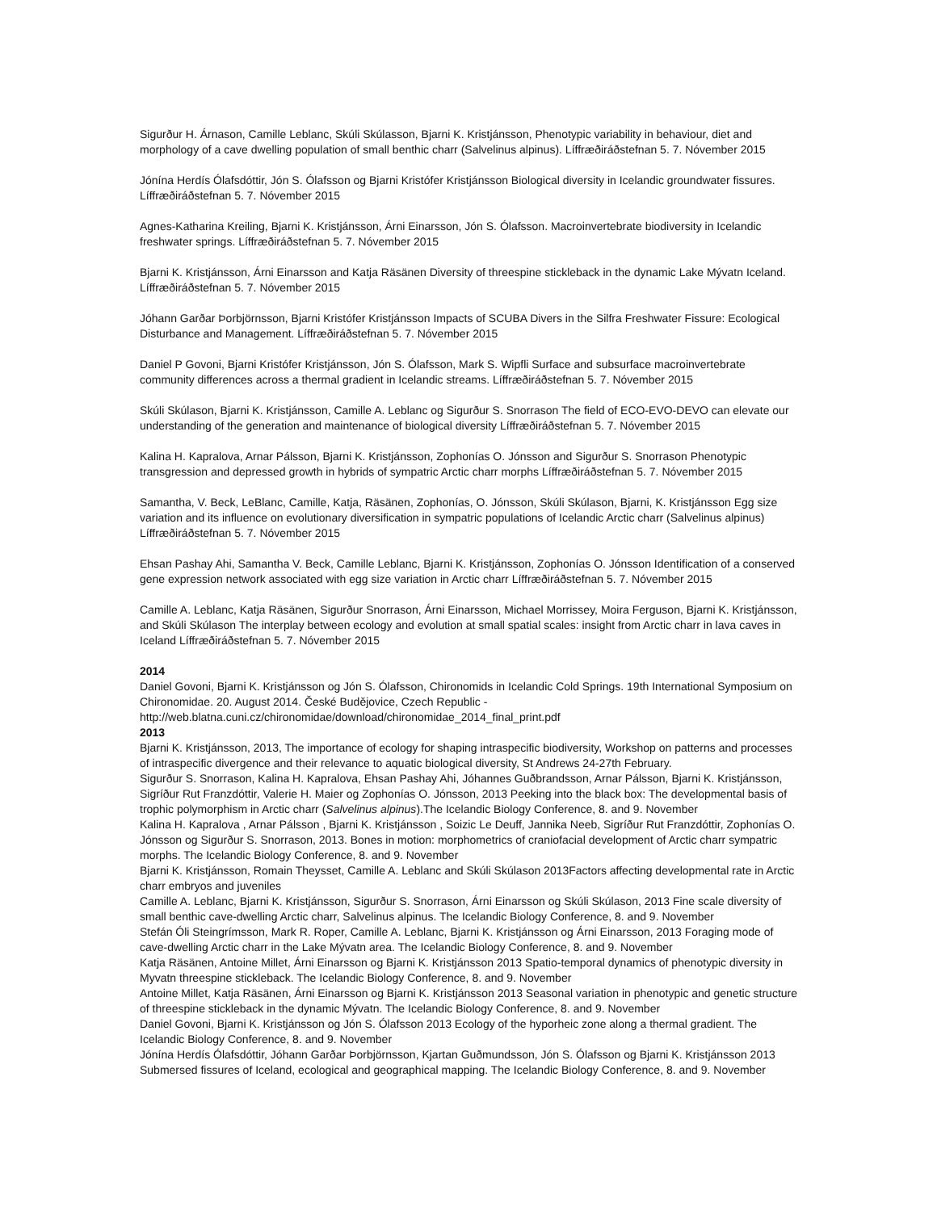Sigurður H. Árnason, Camille Leblanc, Skúli Skúlasson, Bjarni K. Kristjánsson, Phenotypic variability in behaviour, diet and morphology of a cave dwelling population of small benthic charr (Salvelinus alpinus). Líffræðiráðstefnan 5. 7. Nóvember 2015
Jónína Herdís Ólafsdóttir, Jón S. Ólafsson og Bjarni Kristófer Kristjánsson Biological diversity in Icelandic groundwater fissures. Líffræðiráðstefnan 5. 7. Nóvember 2015
Agnes-Katharina Kreiling, Bjarni K. Kristjánsson, Árni Einarsson, Jón S. Ólafsson. Macroinvertebrate biodiversity in Icelandic freshwater springs. Líffræðiráðstefnan 5. 7. Nóvember 2015
Bjarni K. Kristjánsson, Árni Einarsson and Katja Räsänen Diversity of threespine stickleback in the dynamic Lake Mývatn Iceland. Líffræðiráðstefnan 5. 7. Nóvember 2015
Jóhann Garðar Þorbjörnsson, Bjarni Kristófer Kristjánsson Impacts of SCUBA Divers in the Silfra Freshwater Fissure: Ecological Disturbance and Management. Líffræðiráðstefnan 5. 7. Nóvember 2015
Daniel P Govoni, Bjarni Kristófer Kristjánsson, Jón S. Ólafsson, Mark S. Wipfli Surface and subsurface macroinvertebrate community differences across a thermal gradient in Icelandic streams. Líffræðiráðstefnan 5. 7. Nóvember 2015
Skúli Skúlason, Bjarni K. Kristjánsson, Camille A. Leblanc og Sigurður S. Snorrason The field of ECO-EVO-DEVO can elevate our understanding of the generation and maintenance of biological diversity Líffræðiráðstefnan 5. 7. Nóvember 2015
Kalina H. Kapralova, Arnar Pálsson, Bjarni K. Kristjánsson, Zophonías O. Jónsson and Sigurður S. Snorrason Phenotypic transgression and depressed growth in hybrids of sympatric Arctic charr morphs Líffræðiráðstefnan 5. 7. Nóvember 2015
Samantha, V. Beck, LeBlanc, Camille, Katja, Räsänen, Zophonías, O. Jónsson, Skúli Skúlason, Bjarni, K. Kristjánsson Egg size variation and its influence on evolutionary diversification in sympatric populations of Icelandic Arctic charr (Salvelinus alpinus) Líffræðiráðstefnan 5. 7. Nóvember 2015
Ehsan Pashay Ahi, Samantha V. Beck, Camille Leblanc, Bjarni K. Kristjánsson, Zophonías O. Jónsson Identification of a conserved gene expression network associated with egg size variation in Arctic charr Líffræðiráðstefnan 5. 7. Nóvember 2015
Camille A. Leblanc, Katja Räsänen, Sigurður Snorrason, Árni Einarsson, Michael Morrissey, Moira Ferguson, Bjarni K. Kristjánsson, and Skúli Skúlason The interplay between ecology and evolution at small spatial scales: insight from Arctic charr in lava caves in Iceland Líffræðiráðstefnan 5. 7. Nóvember 2015
2014
Daniel Govoni, Bjarni K. Kristjánsson og Jón S. Ólafsson, Chironomids in Icelandic Cold Springs. 19th International Symposium on Chironomidae. 20. August 2014. České Budějovice, Czech Republic -
http://web.blatna.cuni.cz/chironomidae/download/chironomidae_2014_final_print.pdf
2013
Bjarni K. Kristjánsson, 2013, The importance of ecology for shaping intraspecific biodiversity, Workshop on patterns and processes of intraspecific divergence and their relevance to aquatic biological diversity, St Andrews 24-27th February.
Sigurður S. Snorrason, Kalina H. Kapralova, Ehsan Pashay Ahi, Jóhannes Guðbrandsson, Arnar Pálsson, Bjarni K. Kristjánsson, Sigríður Rut Franzdóttir, Valerie H. Maier og Zophonías O. Jónsson, 2013 Peeking into the black box: The developmental basis of trophic polymorphism in Arctic charr (Salvelinus alpinus).The Icelandic Biology Conference, 8. and 9. November
Kalina H. Kapralova , Arnar Pálsson , Bjarni K. Kristjánsson , Soizic Le Deuff, Jannika Neeb, Sigríður Rut Franzdóttir, Zophonías O. Jónsson og Sigurður S. Snorrason, 2013. Bones in motion: morphometrics of craniofacial development of Arctic charr sympatric morphs. The Icelandic Biology Conference, 8. and 9. November
Bjarni K. Kristjánsson, Romain Theysset, Camille A. Leblanc and Skúli Skúlason 2013Factors affecting developmental rate in Arctic charr embryos and juveniles
Camille A. Leblanc, Bjarni K. Kristjánsson, Sigurður S. Snorrason, Árni Einarsson og Skúli Skúlason, 2013 Fine scale diversity of small benthic cave-dwelling Arctic charr, Salvelinus alpinus. The Icelandic Biology Conference, 8. and 9. November
Stefán Óli Steingrímsson, Mark R. Roper, Camille A. Leblanc, Bjarni K. Kristjánsson og Árni Einarsson, 2013 Foraging mode of cave-dwelling Arctic charr in the Lake Mývatn area. The Icelandic Biology Conference, 8. and 9. November
Katja Räsänen, Antoine Millet, Árni Einarsson og Bjarni K. Kristjánsson 2013 Spatio-temporal dynamics of phenotypic diversity in Myvatn threespine stickleback. The Icelandic Biology Conference, 8. and 9. November
Antoine Millet, Katja Räsänen, Árni Einarsson og Bjarni K. Kristjánsson 2013 Seasonal variation in phenotypic and genetic structure of threespine stickleback in the dynamic Mývatn. The Icelandic Biology Conference, 8. and 9. November
Daniel Govoni, Bjarni K. Kristjánsson og Jón S. Ólafsson 2013 Ecology of the hyporheic zone along a thermal gradient. The Icelandic Biology Conference, 8. and 9. November
Jónína Herdís Ólafsdóttir, Jóhann Garðar Þorbjörnsson, Kjartan Guðmundsson, Jón S. Ólafsson og Bjarni K. Kristjánsson 2013 Submersed fissures of Iceland, ecological and geographical mapping. The Icelandic Biology Conference, 8. and 9. November